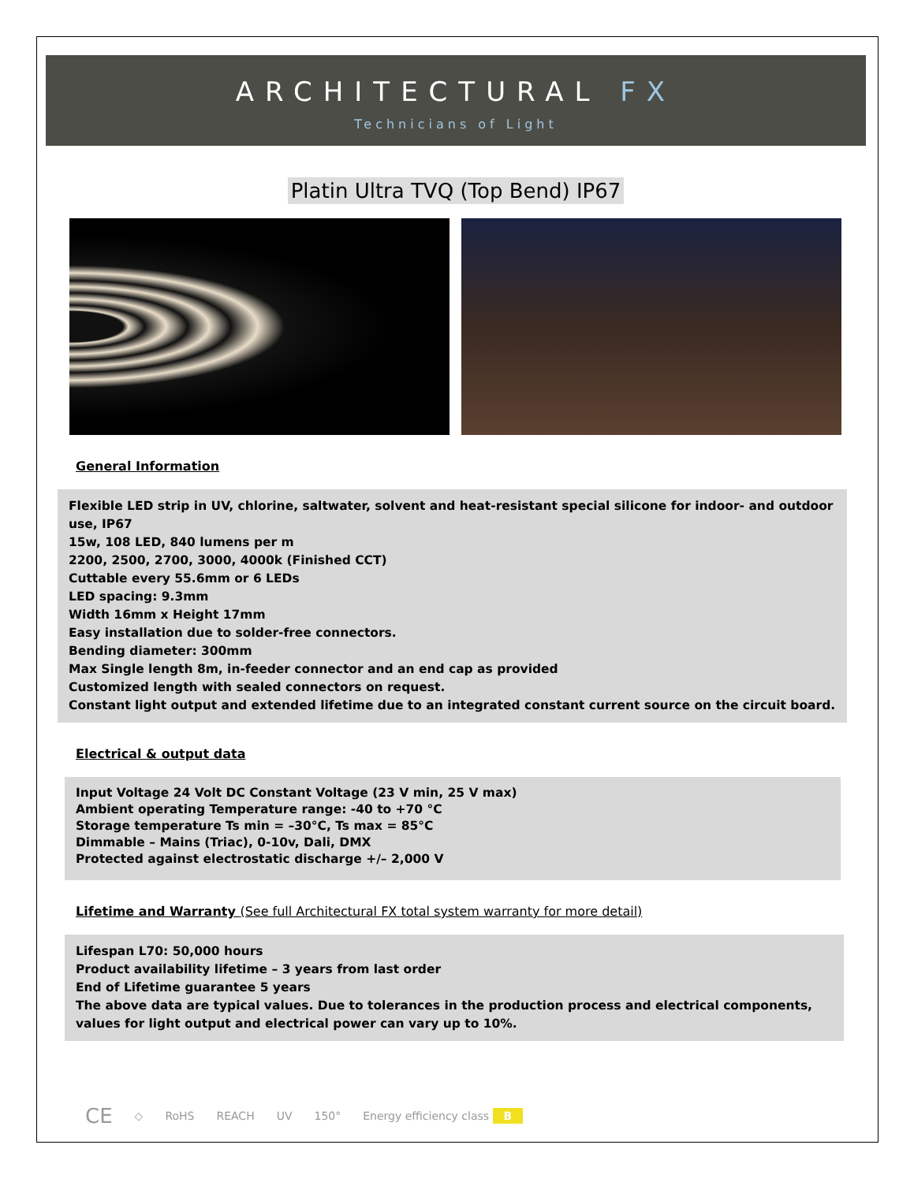ARCHITECTURAL FX
Technicians of Light
Platin Ultra TVQ (Top Bend) IP67
General Information
Flexible LED strip in UV, chlorine, saltwater, solvent and heat-resistant special silicone for indoor- and outdoor use, IP67
15w, 108 LED, 840 lumens per m
2200, 2500, 2700, 3000, 4000k (Finished CCT)
Cuttable every 55.6mm or 6 LEDs
LED spacing: 9.3mm
Width 16mm x Height 17mm
Easy installation due to solder-free connectors.
Bending diameter: 300mm
Max Single length 8m, in-feeder connector and an end cap as provided
Customized length with sealed connectors on request.
Constant light output and extended lifetime due to an integrated constant current source on the circuit board.
Electrical & output data
Input Voltage 24 Volt DC Constant Voltage (23 V min, 25 V max)
Ambient operating Temperature range: -40 to +70 °C
Storage temperature Ts min = –30°C, Ts max = 85°C
Dimmable – Mains (Triac), 0-10v, Dali, DMX
Protected against electrostatic discharge +/– 2,000 V
Lifetime and Warranty (See full Architectural FX total system warranty for more detail)
Lifespan L70: 50,000 hours
Product availability lifetime – 3 years from last order
End of Lifetime guarantee 5 years
The above data are typical values. Due to tolerances in the production process and electrical components, values for light output and electrical power can vary up to 10%.
CE ◇ RoHS REACH UV 150° Energy efficiency class B